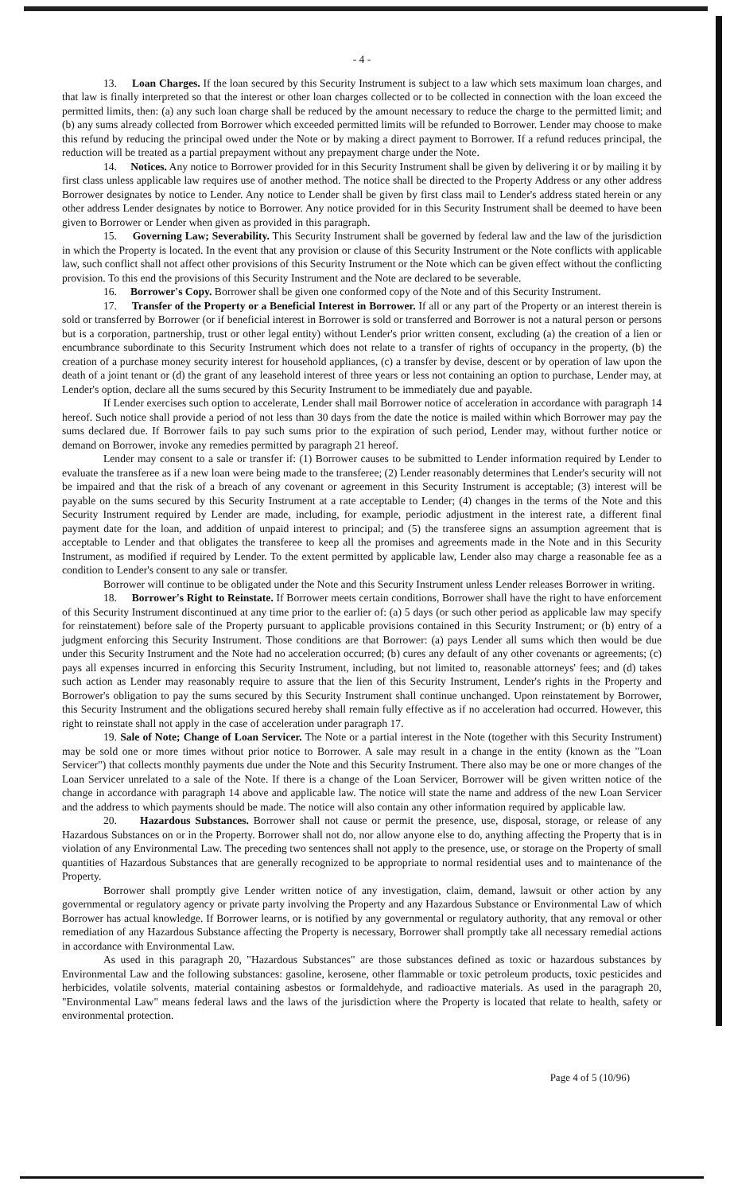- 4 -
13. Loan Charges. If the loan secured by this Security Instrument is subject to a law which sets maximum loan charges, and that law is finally interpreted so that the interest or other loan charges collected or to be collected in connection with the loan exceed the permitted limits, then: (a) any such loan charge shall be reduced by the amount necessary to reduce the charge to the permitted limit; and (b) any sums already collected from Borrower which exceeded permitted limits will be refunded to Borrower. Lender may choose to make this refund by reducing the principal owed under the Note or by making a direct payment to Borrower. If a refund reduces principal, the reduction will be treated as a partial prepayment without any prepayment charge under the Note.
14. Notices. Any notice to Borrower provided for in this Security Instrument shall be given by delivering it or by mailing it by first class unless applicable law requires use of another method. The notice shall be directed to the Property Address or any other address Borrower designates by notice to Lender. Any notice to Lender shall be given by first class mail to Lender's address stated herein or any other address Lender designates by notice to Borrower. Any notice provided for in this Security Instrument shall be deemed to have been given to Borrower or Lender when given as provided in this paragraph.
15. Governing Law; Severability. This Security Instrument shall be governed by federal law and the law of the jurisdiction in which the Property is located. In the event that any provision or clause of this Security Instrument or the Note conflicts with applicable law, such conflict shall not affect other provisions of this Security Instrument or the Note which can be given effect without the conflicting provision. To this end the provisions of this Security Instrument and the Note are declared to be severable.
16. Borrower's Copy. Borrower shall be given one conformed copy of the Note and of this Security Instrument.
17. Transfer of the Property or a Beneficial Interest in Borrower. If all or any part of the Property or an interest therein is sold or transferred by Borrower (or if beneficial interest in Borrower is sold or transferred and Borrower is not a natural person or persons but is a corporation, partnership, trust or other legal entity) without Lender's prior written consent, excluding (a) the creation of a lien or encumbrance subordinate to this Security Instrument which does not relate to a transfer of rights of occupancy in the property, (b) the creation of a purchase money security interest for household appliances, (c) a transfer by devise, descent or by operation of law upon the death of a joint tenant or (d) the grant of any leasehold interest of three years or less not containing an option to purchase, Lender may, at Lender's option, declare all the sums secured by this Security Instrument to be immediately due and payable.
If Lender exercises such option to accelerate, Lender shall mail Borrower notice of acceleration in accordance with paragraph 14 hereof. Such notice shall provide a period of not less than 30 days from the date the notice is mailed within which Borrower may pay the sums declared due. If Borrower fails to pay such sums prior to the expiration of such period, Lender may, without further notice or demand on Borrower, invoke any remedies permitted by paragraph 21 hereof.
Lender may consent to a sale or transfer if: (1) Borrower causes to be submitted to Lender information required by Lender to evaluate the transferee as if a new loan were being made to the transferee; (2) Lender reasonably determines that Lender's security will not be impaired and that the risk of a breach of any covenant or agreement in this Security Instrument is acceptable; (3) interest will be payable on the sums secured by this Security Instrument at a rate acceptable to Lender; (4) changes in the terms of the Note and this Security Instrument required by Lender are made, including, for example, periodic adjustment in the interest rate, a different final payment date for the loan, and addition of unpaid interest to principal; and (5) the transferee signs an assumption agreement that is acceptable to Lender and that obligates the transferee to keep all the promises and agreements made in the Note and in this Security Instrument, as modified if required by Lender. To the extent permitted by applicable law, Lender also may charge a reasonable fee as a condition to Lender's consent to any sale or transfer.
Borrower will continue to be obligated under the Note and this Security Instrument unless Lender releases Borrower in writing.
18. Borrower's Right to Reinstate. If Borrower meets certain conditions, Borrower shall have the right to have enforcement of this Security Instrument discontinued at any time prior to the earlier of: (a) 5 days (or such other period as applicable law may specify for reinstatement) before sale of the Property pursuant to applicable provisions contained in this Security Instrument; or (b) entry of a judgment enforcing this Security Instrument. Those conditions are that Borrower: (a) pays Lender all sums which then would be due under this Security Instrument and the Note had no acceleration occurred; (b) cures any default of any other covenants or agreements; (c) pays all expenses incurred in enforcing this Security Instrument, including, but not limited to, reasonable attorneys' fees; and (d) takes such action as Lender may reasonably require to assure that the lien of this Security Instrument, Lender's rights in the Property and Borrower's obligation to pay the sums secured by this Security Instrument shall continue unchanged. Upon reinstatement by Borrower, this Security Instrument and the obligations secured hereby shall remain fully effective as if no acceleration had occurred. However, this right to reinstate shall not apply in the case of acceleration under paragraph 17.
19. Sale of Note; Change of Loan Servicer. The Note or a partial interest in the Note (together with this Security Instrument) may be sold one or more times without prior notice to Borrower. A sale may result in a change in the entity (known as the "Loan Servicer") that collects monthly payments due under the Note and this Security Instrument. There also may be one or more changes of the Loan Servicer unrelated to a sale of the Note. If there is a change of the Loan Servicer, Borrower will be given written notice of the change in accordance with paragraph 14 above and applicable law. The notice will state the name and address of the new Loan Servicer and the address to which payments should be made. The notice will also contain any other information required by applicable law.
20. Hazardous Substances. Borrower shall not cause or permit the presence, use, disposal, storage, or release of any Hazardous Substances on or in the Property. Borrower shall not do, nor allow anyone else to do, anything affecting the Property that is in violation of any Environmental Law. The preceding two sentences shall not apply to the presence, use, or storage on the Property of small quantities of Hazardous Substances that are generally recognized to be appropriate to normal residential uses and to maintenance of the Property.
Borrower shall promptly give Lender written notice of any investigation, claim, demand, lawsuit or other action by any governmental or regulatory agency or private party involving the Property and any Hazardous Substance or Environmental Law of which Borrower has actual knowledge. If Borrower learns, or is notified by any governmental or regulatory authority, that any removal or other remediation of any Hazardous Substance affecting the Property is necessary, Borrower shall promptly take all necessary remedial actions in accordance with Environmental Law.
As used in this paragraph 20, "Hazardous Substances" are those substances defined as toxic or hazardous substances by Environmental Law and the following substances: gasoline, kerosene, other flammable or toxic petroleum products, toxic pesticides and herbicides, volatile solvents, material containing asbestos or formaldehyde, and radioactive materials. As used in the paragraph 20, "Environmental Law" means federal laws and the laws of the jurisdiction where the Property is located that relate to health, safety or environmental protection.
Page 4 of 5 (10/96)